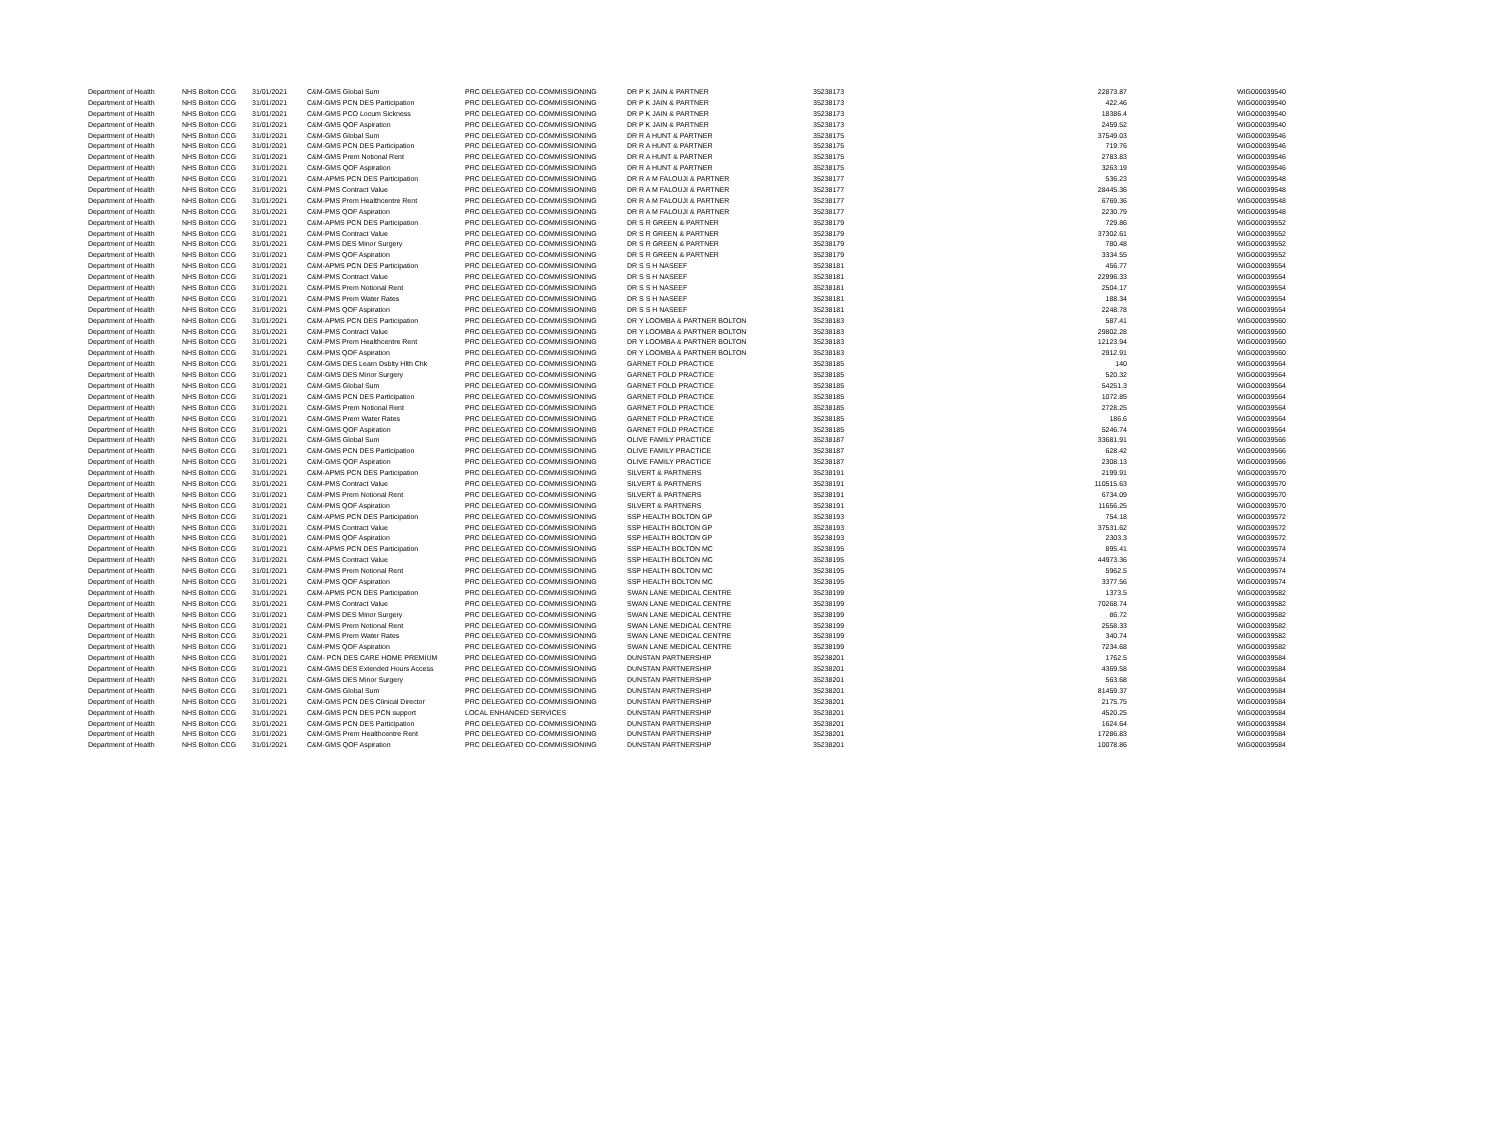| Department of Health | NHS Bolton CCG | 31/01/2021 | C&M-GMS Global Sum | PRC DELEGATED CO-COMMISSIONING | DR P K JAIN & PARTNER | 35238173 | 22873.87 | WIG000039540 |
| Department of Health | NHS Bolton CCG | 31/01/2021 | C&M-GMS PCN DES Participation | PRC DELEGATED CO-COMMISSIONING | DR P K JAIN & PARTNER | 35238173 | 422.46 | WIG000039540 |
| Department of Health | NHS Bolton CCG | 31/01/2021 | C&M-GMS PCO Locum Sickness | PRC DELEGATED CO-COMMISSIONING | DR P K JAIN & PARTNER | 35238173 | 18386.4 | WIG000039540 |
| Department of Health | NHS Bolton CCG | 31/01/2021 | C&M-GMS QOF Aspiration | PRC DELEGATED CO-COMMISSIONING | DR P K JAIN & PARTNER | 35238173 | 2459.52 | WIG000039540 |
| Department of Health | NHS Bolton CCG | 31/01/2021 | C&M-GMS Global Sum | PRC DELEGATED CO-COMMISSIONING | DR R A HUNT & PARTNER | 35238175 | 37549.03 | WIG000039546 |
| Department of Health | NHS Bolton CCG | 31/01/2021 | C&M-GMS PCN DES Participation | PRC DELEGATED CO-COMMISSIONING | DR R A HUNT & PARTNER | 35238175 | 719.76 | WIG000039546 |
| Department of Health | NHS Bolton CCG | 31/01/2021 | C&M-GMS Prem Notional Rent | PRC DELEGATED CO-COMMISSIONING | DR R A HUNT & PARTNER | 35238175 | 2783.83 | WIG000039546 |
| Department of Health | NHS Bolton CCG | 31/01/2021 | C&M-GMS QOF Aspiration | PRC DELEGATED CO-COMMISSIONING | DR R A HUNT & PARTNER | 35238175 | 3263.19 | WIG000039546 |
| Department of Health | NHS Bolton CCG | 31/01/2021 | C&M-APMS PCN DES Participation | PRC DELEGATED CO-COMMISSIONING | DR R A M FALOUJI & PARTNER | 35238177 | 536.23 | WIG000039548 |
| Department of Health | NHS Bolton CCG | 31/01/2021 | C&M-PMS Contract Value | PRC DELEGATED CO-COMMISSIONING | DR R A M FALOUJI & PARTNER | 35238177 | 28445.36 | WIG000039548 |
| Department of Health | NHS Bolton CCG | 31/01/2021 | C&M-PMS Prem Healthcentre Rent | PRC DELEGATED CO-COMMISSIONING | DR R A M FALOUJI & PARTNER | 35238177 | 6769.36 | WIG000039548 |
| Department of Health | NHS Bolton CCG | 31/01/2021 | C&M-PMS QOF Aspiration | PRC DELEGATED CO-COMMISSIONING | DR R A M FALOUJI & PARTNER | 35238177 | 2230.79 | WIG000039548 |
| Department of Health | NHS Bolton CCG | 31/01/2021 | C&M-APMS PCN DES Participation | PRC DELEGATED CO-COMMISSIONING | DR S R GREEN & PARTNER | 35238179 | 729.86 | WIG000039552 |
| Department of Health | NHS Bolton CCG | 31/01/2021 | C&M-PMS Contract Value | PRC DELEGATED CO-COMMISSIONING | DR S R GREEN & PARTNER | 35238179 | 37302.61 | WIG000039552 |
| Department of Health | NHS Bolton CCG | 31/01/2021 | C&M-PMS DES Minor Surgery | PRC DELEGATED CO-COMMISSIONING | DR S R GREEN & PARTNER | 35238179 | 780.48 | WIG000039552 |
| Department of Health | NHS Bolton CCG | 31/01/2021 | C&M-PMS QOF Aspiration | PRC DELEGATED CO-COMMISSIONING | DR S R GREEN & PARTNER | 35238179 | 3334.55 | WIG000039552 |
| Department of Health | NHS Bolton CCG | 31/01/2021 | C&M-APMS PCN DES Participation | PRC DELEGATED CO-COMMISSIONING | DR S S H NASEEF | 35238181 | 456.77 | WIG000039554 |
| Department of Health | NHS Bolton CCG | 31/01/2021 | C&M-PMS Contract Value | PRC DELEGATED CO-COMMISSIONING | DR S S H NASEEF | 35238181 | 22996.33 | WIG000039554 |
| Department of Health | NHS Bolton CCG | 31/01/2021 | C&M-PMS Prem Notional Rent | PRC DELEGATED CO-COMMISSIONING | DR S S H NASEEF | 35238181 | 2504.17 | WIG000039554 |
| Department of Health | NHS Bolton CCG | 31/01/2021 | C&M-PMS Prem Water Rates | PRC DELEGATED CO-COMMISSIONING | DR S S H NASEEF | 35238181 | 188.34 | WIG000039554 |
| Department of Health | NHS Bolton CCG | 31/01/2021 | C&M-PMS QOF Aspiration | PRC DELEGATED CO-COMMISSIONING | DR S S H NASEEF | 35238181 | 2248.78 | WIG000039554 |
| Department of Health | NHS Bolton CCG | 31/01/2021 | C&M-APMS PCN DES Participation | PRC DELEGATED CO-COMMISSIONING | DR Y LOOMBA & PARTNER BOLTON | 35238183 | 587.41 | WIG000039560 |
| Department of Health | NHS Bolton CCG | 31/01/2021 | C&M-PMS Contract Value | PRC DELEGATED CO-COMMISSIONING | DR Y LOOMBA & PARTNER BOLTON | 35238183 | 29802.28 | WIG000039560 |
| Department of Health | NHS Bolton CCG | 31/01/2021 | C&M-PMS Prem Healthcentre Rent | PRC DELEGATED CO-COMMISSIONING | DR Y LOOMBA & PARTNER BOLTON | 35238183 | 12123.94 | WIG000039560 |
| Department of Health | NHS Bolton CCG | 31/01/2021 | C&M-PMS QOF Aspiration | PRC DELEGATED CO-COMMISSIONING | DR Y LOOMBA & PARTNER BOLTON | 35238183 | 2912.91 | WIG000039560 |
| Department of Health | NHS Bolton CCG | 31/01/2021 | C&M-GMS DES Learn Dsblty Hlth Chk | PRC DELEGATED CO-COMMISSIONING | GARNET FOLD PRACTICE | 35238185 | 140 | WIG000039564 |
| Department of Health | NHS Bolton CCG | 31/01/2021 | C&M-GMS DES Minor Surgery | PRC DELEGATED CO-COMMISSIONING | GARNET FOLD PRACTICE | 35238185 | 520.32 | WIG000039564 |
| Department of Health | NHS Bolton CCG | 31/01/2021 | C&M-GMS Global Sum | PRC DELEGATED CO-COMMISSIONING | GARNET FOLD PRACTICE | 35238185 | 54251.3 | WIG000039564 |
| Department of Health | NHS Bolton CCG | 31/01/2021 | C&M-GMS PCN DES Participation | PRC DELEGATED CO-COMMISSIONING | GARNET FOLD PRACTICE | 35238185 | 1072.85 | WIG000039564 |
| Department of Health | NHS Bolton CCG | 31/01/2021 | C&M-GMS Prem Notional Rent | PRC DELEGATED CO-COMMISSIONING | GARNET FOLD PRACTICE | 35238185 | 2728.25 | WIG000039564 |
| Department of Health | NHS Bolton CCG | 31/01/2021 | C&M-GMS Prem Water Rates | PRC DELEGATED CO-COMMISSIONING | GARNET FOLD PRACTICE | 35238185 | 186.6 | WIG000039564 |
| Department of Health | NHS Bolton CCG | 31/01/2021 | C&M-GMS QOF Aspiration | PRC DELEGATED CO-COMMISSIONING | GARNET FOLD PRACTICE | 35238185 | 5246.74 | WIG000039564 |
| Department of Health | NHS Bolton CCG | 31/01/2021 | C&M-GMS Global Sum | PRC DELEGATED CO-COMMISSIONING | OLIVE FAMILY PRACTICE | 35238187 | 33681.91 | WIG000039566 |
| Department of Health | NHS Bolton CCG | 31/01/2021 | C&M-GMS PCN DES Participation | PRC DELEGATED CO-COMMISSIONING | OLIVE FAMILY PRACTICE | 35238187 | 628.42 | WIG000039566 |
| Department of Health | NHS Bolton CCG | 31/01/2021 | C&M-GMS QOF Aspiration | PRC DELEGATED CO-COMMISSIONING | OLIVE FAMILY PRACTICE | 35238187 | 2308.13 | WIG000039566 |
| Department of Health | NHS Bolton CCG | 31/01/2021 | C&M-APMS PCN DES Participation | PRC DELEGATED CO-COMMISSIONING | SILVERT & PARTNERS | 35238191 | 2199.91 | WIG000039570 |
| Department of Health | NHS Bolton CCG | 31/01/2021 | C&M-PMS Contract Value | PRC DELEGATED CO-COMMISSIONING | SILVERT & PARTNERS | 35238191 | 110515.63 | WIG000039570 |
| Department of Health | NHS Bolton CCG | 31/01/2021 | C&M-PMS Prem Notional Rent | PRC DELEGATED CO-COMMISSIONING | SILVERT & PARTNERS | 35238191 | 6734.09 | WIG000039570 |
| Department of Health | NHS Bolton CCG | 31/01/2021 | C&M-PMS QOF Aspiration | PRC DELEGATED CO-COMMISSIONING | SILVERT & PARTNERS | 35238191 | 11656.25 | WIG000039570 |
| Department of Health | NHS Bolton CCG | 31/01/2021 | C&M-APMS PCN DES Participation | PRC DELEGATED CO-COMMISSIONING | SSP HEALTH BOLTON GP | 35238193 | 754.18 | WIG000039572 |
| Department of Health | NHS Bolton CCG | 31/01/2021 | C&M-PMS Contract Value | PRC DELEGATED CO-COMMISSIONING | SSP HEALTH BOLTON GP | 35238193 | 37531.62 | WIG000039572 |
| Department of Health | NHS Bolton CCG | 31/01/2021 | C&M-PMS QOF Aspiration | PRC DELEGATED CO-COMMISSIONING | SSP HEALTH BOLTON GP | 35238193 | 2303.3 | WIG000039572 |
| Department of Health | NHS Bolton CCG | 31/01/2021 | C&M-APMS PCN DES Participation | PRC DELEGATED CO-COMMISSIONING | SSP HEALTH BOLTON MC | 35238195 | 895.41 | WIG000039574 |
| Department of Health | NHS Bolton CCG | 31/01/2021 | C&M-PMS Contract Value | PRC DELEGATED CO-COMMISSIONING | SSP HEALTH BOLTON MC | 35238195 | 44973.36 | WIG000039574 |
| Department of Health | NHS Bolton CCG | 31/01/2021 | C&M-PMS Prem Notional Rent | PRC DELEGATED CO-COMMISSIONING | SSP HEALTH BOLTON MC | 35238195 | 5962.5 | WIG000039574 |
| Department of Health | NHS Bolton CCG | 31/01/2021 | C&M-PMS QOF Aspiration | PRC DELEGATED CO-COMMISSIONING | SSP HEALTH BOLTON MC | 35238195 | 3377.56 | WIG000039574 |
| Department of Health | NHS Bolton CCG | 31/01/2021 | C&M-APMS PCN DES Participation | PRC DELEGATED CO-COMMISSIONING | SWAN LANE MEDICAL CENTRE | 35238199 | 1373.5 | WIG000039582 |
| Department of Health | NHS Bolton CCG | 31/01/2021 | C&M-PMS Contract Value | PRC DELEGATED CO-COMMISSIONING | SWAN LANE MEDICAL CENTRE | 35238199 | 70268.74 | WIG000039582 |
| Department of Health | NHS Bolton CCG | 31/01/2021 | C&M-PMS DES Minor Surgery | PRC DELEGATED CO-COMMISSIONING | SWAN LANE MEDICAL CENTRE | 35238199 | 86.72 | WIG000039582 |
| Department of Health | NHS Bolton CCG | 31/01/2021 | C&M-PMS Prem Notional Rent | PRC DELEGATED CO-COMMISSIONING | SWAN LANE MEDICAL CENTRE | 35238199 | 2558.33 | WIG000039582 |
| Department of Health | NHS Bolton CCG | 31/01/2021 | C&M-PMS Prem Water Rates | PRC DELEGATED CO-COMMISSIONING | SWAN LANE MEDICAL CENTRE | 35238199 | 340.74 | WIG000039582 |
| Department of Health | NHS Bolton CCG | 31/01/2021 | C&M-PMS QOF Aspiration | PRC DELEGATED CO-COMMISSIONING | SWAN LANE MEDICAL CENTRE | 35238199 | 7234.68 | WIG000039582 |
| Department of Health | NHS Bolton CCG | 31/01/2021 | C&M- PCN DES CARE HOME PREMIUM | PRC DELEGATED CO-COMMISSIONING | DUNSTAN PARTNERSHIP | 35238201 | 1762.5 | WIG000039584 |
| Department of Health | NHS Bolton CCG | 31/01/2021 | C&M-GMS DES Extended Hours Access | PRC DELEGATED CO-COMMISSIONING | DUNSTAN PARTNERSHIP | 35238201 | 4369.58 | WIG000039584 |
| Department of Health | NHS Bolton CCG | 31/01/2021 | C&M-GMS DES Minor Surgery | PRC DELEGATED CO-COMMISSIONING | DUNSTAN PARTNERSHIP | 35238201 | 563.68 | WIG000039584 |
| Department of Health | NHS Bolton CCG | 31/01/2021 | C&M-GMS Global Sum | PRC DELEGATED CO-COMMISSIONING | DUNSTAN PARTNERSHIP | 35238201 | 81459.37 | WIG000039584 |
| Department of Health | NHS Bolton CCG | 31/01/2021 | C&M-GMS PCN DES Clinical Director | PRC DELEGATED CO-COMMISSIONING | DUNSTAN PARTNERSHIP | 35238201 | 2175.75 | WIG000039584 |
| Department of Health | NHS Bolton CCG | 31/01/2021 | C&M-GMS PCN DES PCN support | LOCAL ENHANCED SERVICES | DUNSTAN PARTNERSHIP | 35238201 | 4520.25 | WIG000039584 |
| Department of Health | NHS Bolton CCG | 31/01/2021 | C&M-GMS PCN DES Participation | PRC DELEGATED CO-COMMISSIONING | DUNSTAN PARTNERSHIP | 35238201 | 1624.64 | WIG000039584 |
| Department of Health | NHS Bolton CCG | 31/01/2021 | C&M-GMS Prem Healthcentre Rent | PRC DELEGATED CO-COMMISSIONING | DUNSTAN PARTNERSHIP | 35238201 | 17286.83 | WIG000039584 |
| Department of Health | NHS Bolton CCG | 31/01/2021 | C&M-GMS QOF Aspiration | PRC DELEGATED CO-COMMISSIONING | DUNSTAN PARTNERSHIP | 35238201 | 10078.86 | WIG000039584 |